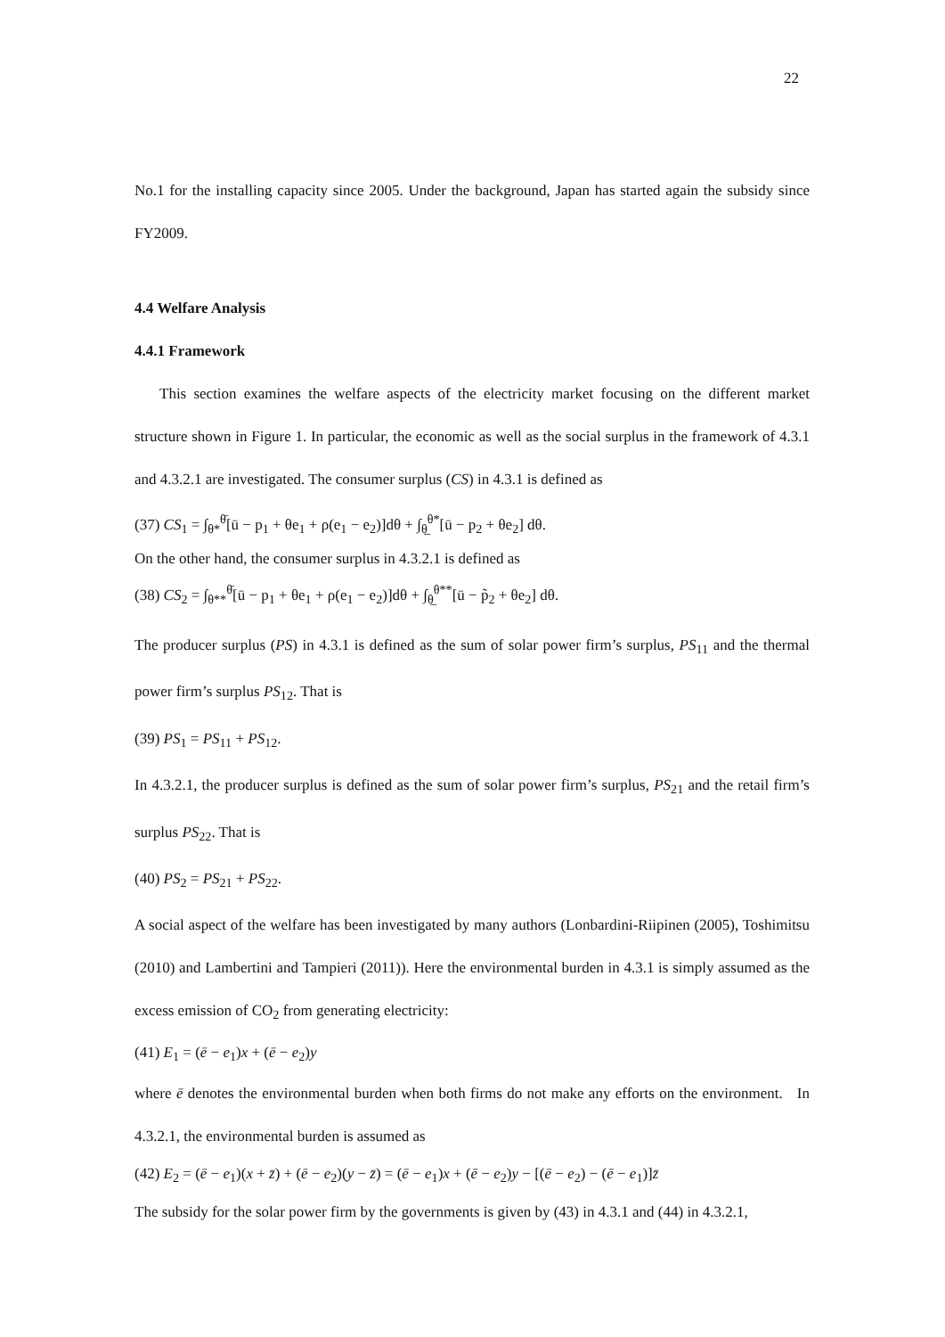22
No.1 for the installing capacity since 2005. Under the background, Japan has started again the subsidy since FY2009.
4.4 Welfare Analysis
4.4.1 Framework
This section examines the welfare aspects of the electricity market focusing on the different market structure shown in Figure 1. In particular, the economic as well as the social surplus in the framework of 4.3.1 and 4.3.2.1 are investigated. The consumer surplus (CS) in 4.3.1 is defined as
(37) CS<sub>1</sub> = ∫<sub>θ*</sub><sup>θ̄</sup>[ū − p<sub>1</sub> + θe<sub>1</sub> + ρ(e<sub>1</sub> − e<sub>2</sub>)]dθ + ∫<sub>θ̲</sub><sup>θ*</sup>[ū − p<sub>2</sub> + θe<sub>2</sub>] dθ.
On the other hand, the consumer surplus in 4.3.2.1 is defined as
(38) CS<sub>2</sub> = ∫<sub>θ**</sub><sup>θ̄</sup>[ū − p<sub>1</sub> + θe<sub>1</sub> + ρ(e<sub>1</sub> − e<sub>2</sub>)]dθ + ∫<sub>θ̲</sub><sup>θ**</sup>[ū − p̃<sub>2</sub> + θe<sub>2</sub>] dθ.
The producer surplus (PS) in 4.3.1 is defined as the sum of solar power firm’s surplus, PS<sub>11</sub> and the thermal power firm’s surplus PS<sub>12</sub>. That is
(39) PS<sub>1</sub> = PS<sub>11</sub> + PS<sub>12</sub>.
In 4.3.2.1, the producer surplus is defined as the sum of solar power firm’s surplus, PS<sub>21</sub> and the retail firm’s surplus PS<sub>22</sub>. That is
(40) PS<sub>2</sub> = PS<sub>21</sub> + PS<sub>22</sub>.
A social aspect of the welfare has been investigated by many authors (Lonbardini-Riipinen (2005), Toshimitsu (2010) and Lambertini and Tampieri (2011)). Here the environmental burden in 4.3.1 is simply assumed as the excess emission of CO<sub>2</sub> from generating electricity:
(41) E<sub>1</sub> = (ē − e<sub>1</sub>)x + (ē − e<sub>2</sub>)y
where ē denotes the environmental burden when both firms do not make any efforts on the environment. In 4.3.2.1, the environmental burden is assumed as
(42) E<sub>2</sub> = (ē − e<sub>1</sub>)(x + z̄) + (ē − e<sub>2</sub>)(y − z̄) = (ē − e<sub>1</sub>)x + (ē − e<sub>2</sub>)y − [(ē − e<sub>2</sub>) − (ē − e<sub>1</sub>)]z̄
The subsidy for the solar power firm by the governments is given by (43) in 4.3.1 and (44) in 4.3.2.1,